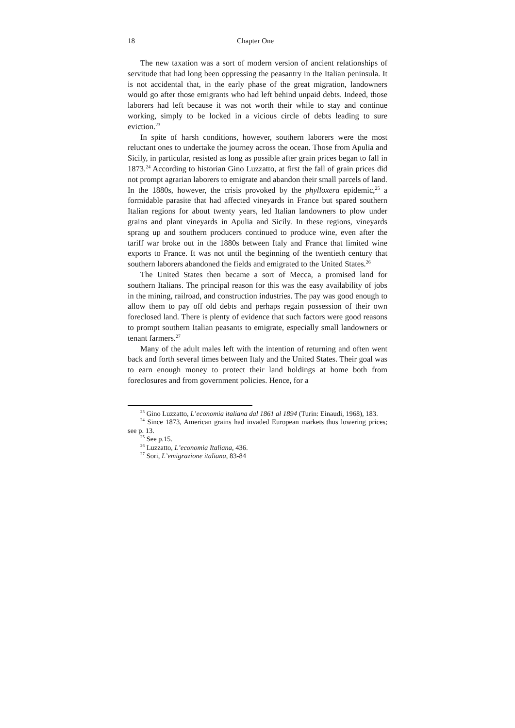18 Chapter One
The new taxation was a sort of modern version of ancient relationships of servitude that had long been oppressing the peasantry in the Italian peninsula. It is not accidental that, in the early phase of the great migration, landowners would go after those emigrants who had left behind unpaid debts. Indeed, those laborers had left because it was not worth their while to stay and continue working, simply to be locked in a vicious circle of debts leading to sure eviction.<sup>23</sup>
In spite of harsh conditions, however, southern laborers were the most reluctant ones to undertake the journey across the ocean. Those from Apulia and Sicily, in particular, resisted as long as possible after grain prices began to fall in 1873.<sup>24</sup> According to historian Gino Luzzatto, at first the fall of grain prices did not prompt agrarian laborers to emigrate and abandon their small parcels of land. In the 1880s, however, the crisis provoked by the phylloxera epidemic,<sup>25</sup> a formidable parasite that had affected vineyards in France but spared southern Italian regions for about twenty years, led Italian landowners to plow under grains and plant vineyards in Apulia and Sicily. In these regions, vineyards sprang up and southern producers continued to produce wine, even after the tariff war broke out in the 1880s between Italy and France that limited wine exports to France. It was not until the beginning of the twentieth century that southern laborers abandoned the fields and emigrated to the United States.<sup>26</sup>
The United States then became a sort of Mecca, a promised land for southern Italians. The principal reason for this was the easy availability of jobs in the mining, railroad, and construction industries. The pay was good enough to allow them to pay off old debts and perhaps regain possession of their own foreclosed land. There is plenty of evidence that such factors were good reasons to prompt southern Italian peasants to emigrate, especially small landowners or tenant farmers.<sup>27</sup>
Many of the adult males left with the intention of returning and often went back and forth several times between Italy and the United States. Their goal was to earn enough money to protect their land holdings at home both from foreclosures and from government policies. Hence, for a
<sup>23</sup> Gino Luzzatto, L’economia italiana dal 1861 al 1894 (Turin: Einaudi, 1968), 183.
<sup>24</sup> Since 1873, American grains had invaded European markets thus lowering prices; see p. 13.
<sup>25</sup> See p.15.
<sup>26</sup> Luzzatto, L’economia Italiana, 436.
<sup>27</sup> Sori, L’emigrazione italiana, 83-84